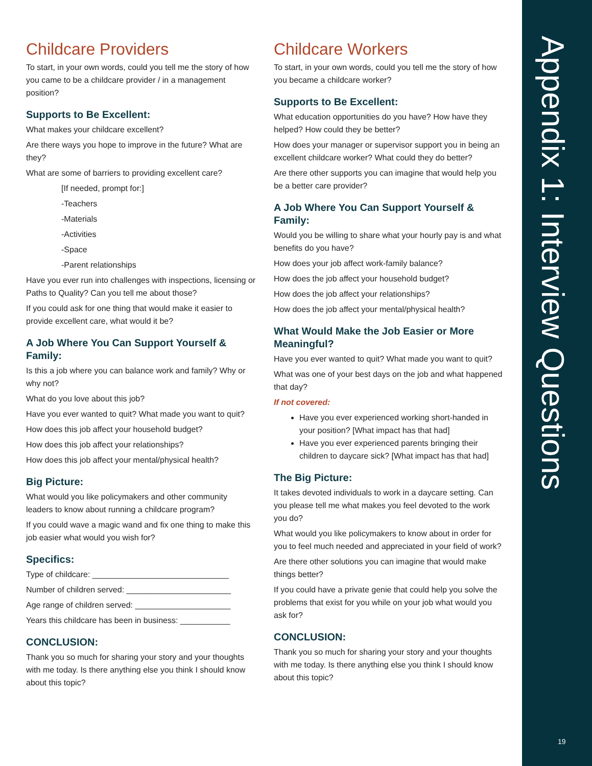Childcare Providers
To start, in your own words, could you tell me the story of how you came to be a childcare provider / in a management position?
Supports to Be Excellent:
What makes your childcare excellent?
Are there ways you hope to improve in the future? What are they?
What are some of barriers to providing excellent care?
[If needed, prompt for:]
-Teachers
-Materials
-Activities
-Space
-Parent relationships
Have you ever run into challenges with inspections, licensing or Paths to Quality? Can you tell me about those?
If you could ask for one thing that would make it easier to provide excellent care, what would it be?
A Job Where You Can Support Yourself & Family:
Is this a job where you can balance work and family? Why or why not?
What do you love about this job?
Have you ever wanted to quit? What made you want to quit?
How does this job affect your household budget?
How does this job affect your relationships?
How does this job affect your mental/physical health?
Big Picture:
What would you like policymakers and other community leaders to know about running a childcare program?
If you could wave a magic wand and fix one thing to make this job easier what would you wish for?
Specifics:
Type of childcare: ______________________________
Number of children served: _______________________
Age range of children served: _____________________
Years this childcare has been in business: ___________
CONCLUSION:
Thank you so much for sharing your story and your thoughts with me today. Is there anything else you think I should know about this topic?
Childcare Workers
To start, in your own words, could you tell me the story of how you became a childcare worker?
Supports to Be Excellent:
What education opportunities do you have? How have they helped? How could they be better?
How does your manager or supervisor support you in being an excellent childcare worker? What could they do better?
Are there other supports you can imagine that would help you be a better care provider?
A Job Where You Can Support Yourself & Family:
Would you be willing to share what your hourly pay is and what benefits do you have?
How does your job affect work-family balance?
How does the job affect your household budget?
How does the job affect your relationships?
How does the job affect your mental/physical health?
What Would Make the Job Easier or More Meaningful?
Have you ever wanted to quit? What made you want to quit?
What was one of your best days on the job and what happened that day?
If not covered:
Have you ever experienced working short-handed in your position? [What impact has that had]
Have you ever experienced parents bringing their children to daycare sick? [What impact has that had]
The Big Picture:
It takes devoted individuals to work in a daycare setting. Can you please tell me what makes you feel devoted to the work you do?
What would you like policymakers to know about in order for you to feel much needed and appreciated in your field of work?
Are there other solutions you can imagine that would make things better?
If you could have a private genie that could help you solve the problems that exist for you while on your job what would you ask for?
CONCLUSION:
Thank you so much for sharing your story and your thoughts with me today. Is there anything else you think I should know about this topic?
Appendix 1: Interview Questions
19